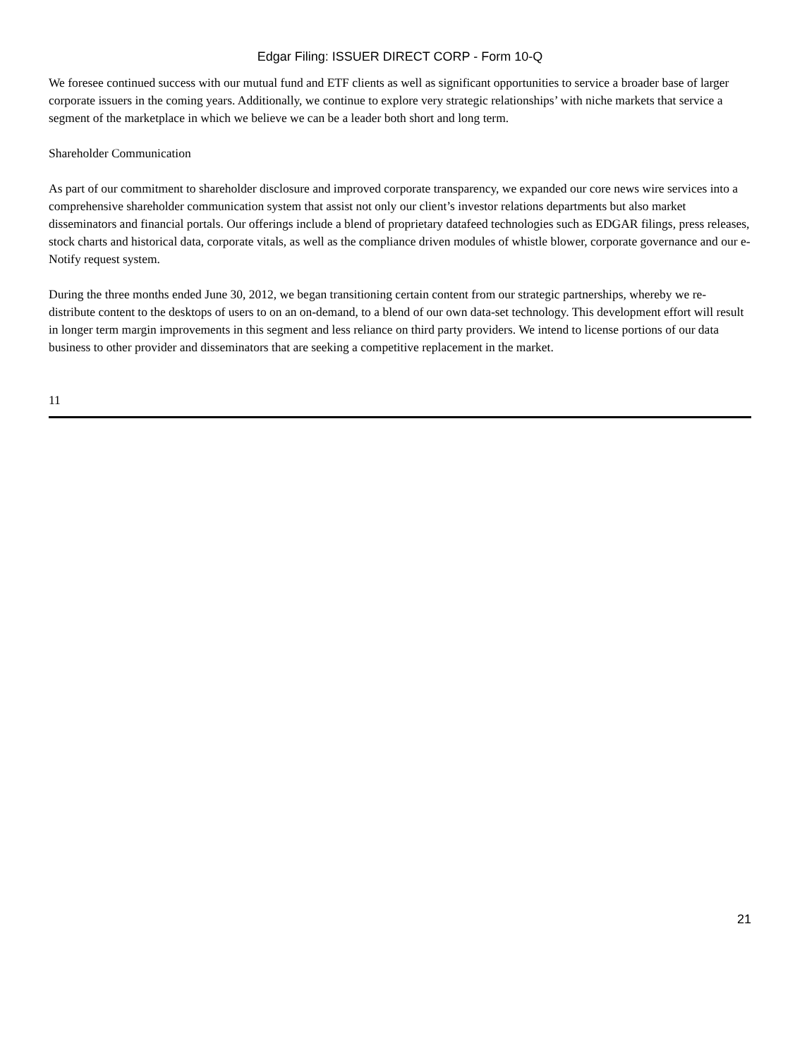Edgar Filing: ISSUER DIRECT CORP - Form 10-Q
We foresee continued success with our mutual fund and ETF clients as well as significant opportunities to service a broader base of larger corporate issuers in the coming years. Additionally, we continue to explore very strategic relationships’ with niche markets that service a segment of the marketplace in which we believe we can be a leader both short and long term.
Shareholder Communication
As part of our commitment to shareholder disclosure and improved corporate transparency, we expanded our core news wire services into a comprehensive shareholder communication system that assist not only our client’s investor relations departments but also market disseminators and financial portals. Our offerings include a blend of proprietary datafeed technologies such as EDGAR filings, press releases, stock charts and historical data, corporate vitals, as well as the compliance driven modules of whistle blower, corporate governance and our e-Notify request system.
During the three months ended June 30, 2012, we began transitioning certain content from our strategic partnerships, whereby we re-distribute content to the desktops of users to on an on-demand, to a blend of our own data-set technology. This development effort will result in longer term margin improvements in this segment and less reliance on third party providers. We intend to license portions of our data business to other provider and disseminators that are seeking a competitive replacement in the market.
11
21